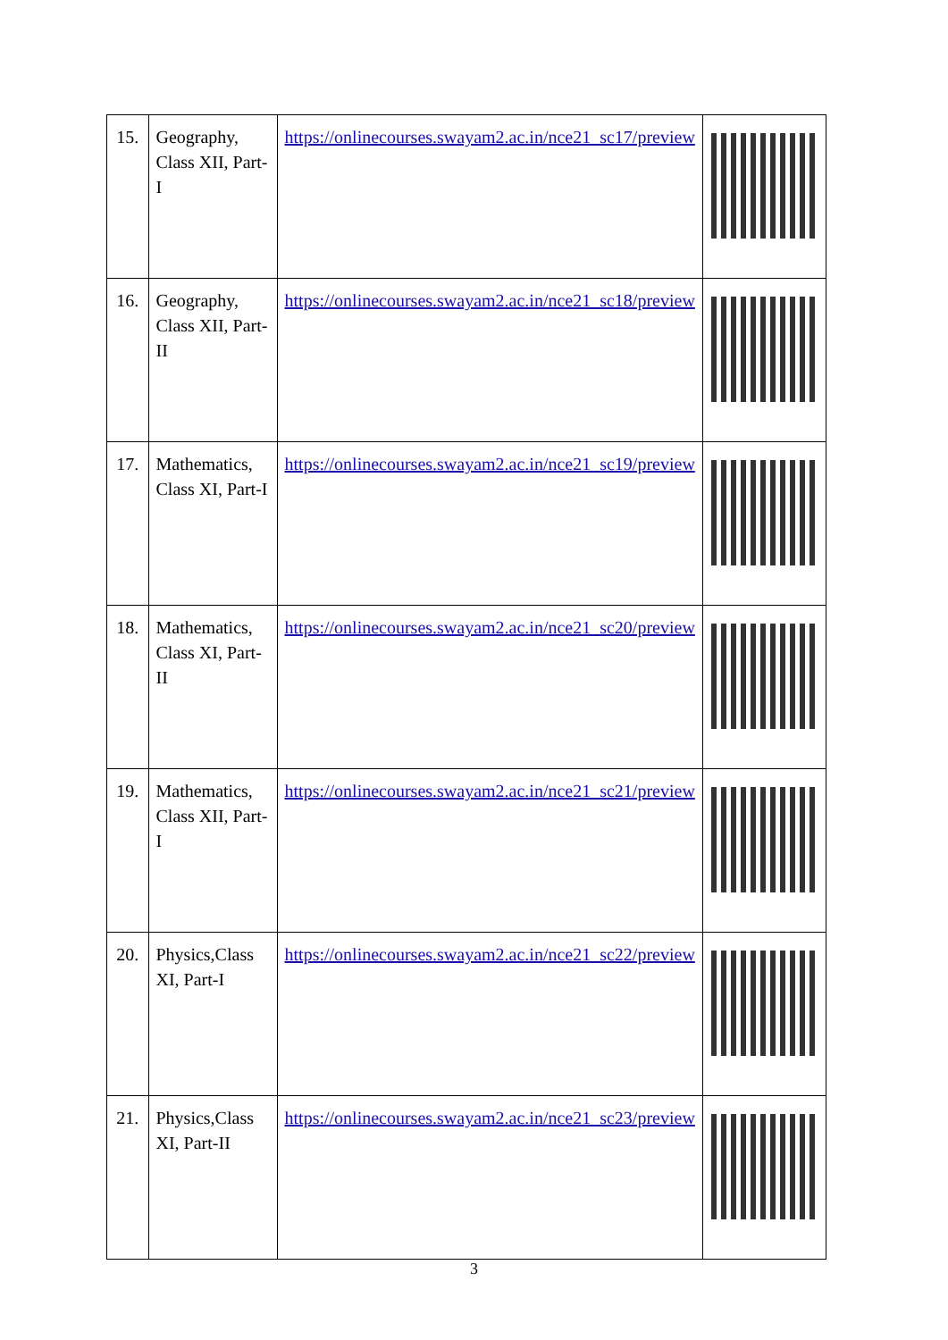| 15. | Geography, Class XII, Part-I | https://onlinecourses.swayam2.ac.in/nce21_sc17/preview | |
| 16. | Geography, Class XII, Part-II | https://onlinecourses.swayam2.ac.in/nce21_sc18/preview | |
| 17. | Mathematics, Class XI, Part-I | https://onlinecourses.swayam2.ac.in/nce21_sc19/preview | |
| 18. | Mathematics, Class XI, Part-II | https://onlinecourses.swayam2.ac.in/nce21_sc20/preview | |
| 19. | Mathematics, Class XII, Part-I | https://onlinecourses.swayam2.ac.in/nce21_sc21/preview | |
| 20. | Physics,Class XI, Part-I | https://onlinecourses.swayam2.ac.in/nce21_sc22/preview | |
| 21. | Physics,Class XI, Part-II | https://onlinecourses.swayam2.ac.in/nce21_sc23/preview | |
3